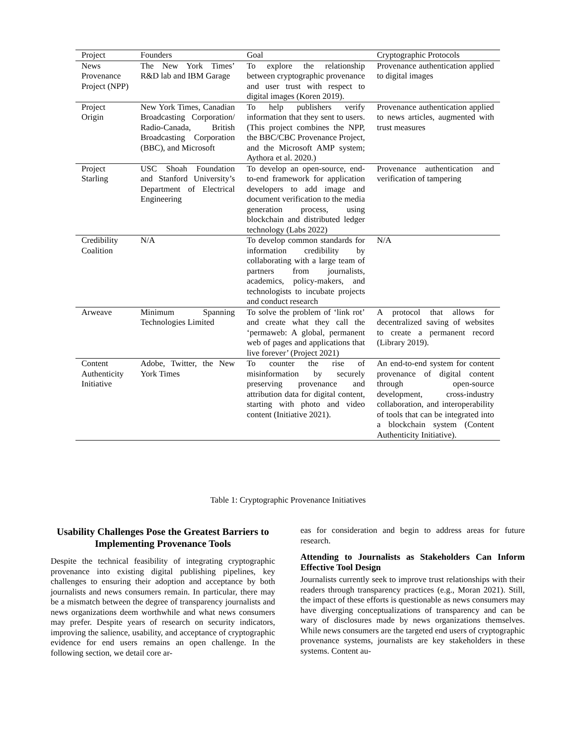| Project | Founders | Goal | Cryptographic Protocols |
| --- | --- | --- | --- |
| News Provenance Project (NPP) | The New York Times’ R&D lab and IBM Garage | To explore the relationship between cryptographic provenance and user trust with respect to digital images (Koren 2019). | Provenance authentication applied to digital images |
| Project Origin | New York Times, Canadian Broadcasting Corporation/ Radio-Canada, British Broadcasting Corporation (BBC), and Microsoft | To help publishers verify information that they sent to users. (This project combines the NPP, the BBC/CBC Provenance Project, and the Microsoft AMP system; Aythora et al. 2020.) | Provenance authentication applied to news articles, augmented with trust measures |
| Project Starling | USC Shoah Foundation and Stanford University’s Department of Electrical Engineering | To develop an open-source, end-to-end framework for application developers to add image and document verification to the media generation process, using blockchain and distributed ledger technology (Labs 2022) | Provenance authentication and verification of tampering |
| Credibility Coalition | N/A | To develop common standards for information credibility by collaborating with a large team of partners from journalists, academics, policy-makers, and technologists to incubate projects and conduct research | N/A |
| Arweave | Minimum Spanning Technologies Limited | To solve the problem of ‘link rot’ and create what they call the ‘permaweb: A global, permanent web of pages and applications that live forever’ (Project 2021) | A protocol that allows for decentralized saving of websites to create a permanent record (Library 2019). |
| Content Authenticity Initiative | Adobe, Twitter, the New York Times | To counter the rise of misinformation by securely preserving provenance and attribution data for digital content, starting with photo and video content (Initiative 2021). | An end-to-end system for content provenance of digital content through open-source development, cross-industry collaboration, and interoperability of tools that can be integrated into a blockchain system (Content Authenticity Initiative). |
Table 1: Cryptographic Provenance Initiatives
Usability Challenges Pose the Greatest Barriers to Implementing Provenance Tools
Despite the technical feasibility of integrating cryptographic provenance into existing digital publishing pipelines, key challenges to ensuring their adoption and acceptance by both journalists and news consumers remain. In particular, there may be a mismatch between the degree of transparency journalists and news organizations deem worthwhile and what news consumers may prefer. Despite years of research on security indicators, improving the salience, usability, and acceptance of cryptographic evidence for end users remains an open challenge. In the following section, we detail core ar-
eas for consideration and begin to address areas for future research.
Attending to Journalists as Stakeholders Can Inform Effective Tool Design
Journalists currently seek to improve trust relationships with their readers through transparency practices (e.g., Moran 2021). Still, the impact of these efforts is questionable as news consumers may have diverging conceptualizations of transparency and can be wary of disclosures made by news organizations themselves. While news consumers are the targeted end users of cryptographic provenance systems, journalists are key stakeholders in these systems. Content au-